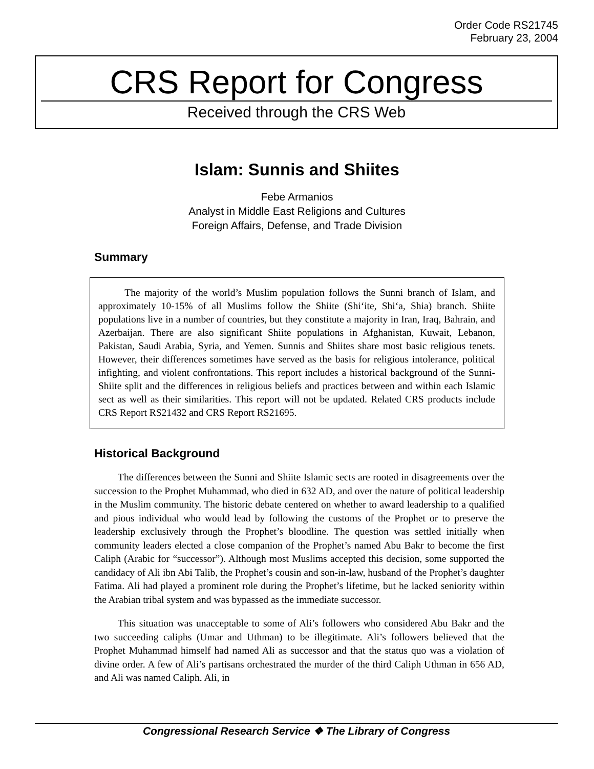Order Code RS21745
February 23, 2004
CRS Report for Congress
Received through the CRS Web
Islam: Sunnis and Shiites
Febe Armanios
Analyst in Middle East Religions and Cultures
Foreign Affairs, Defense, and Trade Division
Summary
The majority of the world’s Muslim population follows the Sunni branch of Islam, and approximately 10-15% of all Muslims follow the Shiite (Shi‘ite, Shi‘a, Shia) branch. Shiite populations live in a number of countries, but they constitute a majority in Iran, Iraq, Bahrain, and Azerbaijan. There are also significant Shiite populations in Afghanistan, Kuwait, Lebanon, Pakistan, Saudi Arabia, Syria, and Yemen. Sunnis and Shiites share most basic religious tenets. However, their differences sometimes have served as the basis for religious intolerance, political infighting, and violent confrontations. This report includes a historical background of the Sunni-Shiite split and the differences in religious beliefs and practices between and within each Islamic sect as well as their similarities. This report will not be updated. Related CRS products include CRS Report RS21432 and CRS Report RS21695.
Historical Background
The differences between the Sunni and Shiite Islamic sects are rooted in disagreements over the succession to the Prophet Muhammad, who died in 632 AD, and over the nature of political leadership in the Muslim community. The historic debate centered on whether to award leadership to a qualified and pious individual who would lead by following the customs of the Prophet or to preserve the leadership exclusively through the Prophet’s bloodline. The question was settled initially when community leaders elected a close companion of the Prophet’s named Abu Bakr to become the first Caliph (Arabic for “successor”). Although most Muslims accepted this decision, some supported the candidacy of Ali ibn Abi Talib, the Prophet’s cousin and son-in-law, husband of the Prophet’s daughter Fatima. Ali had played a prominent role during the Prophet’s lifetime, but he lacked seniority within the Arabian tribal system and was bypassed as the immediate successor.
This situation was unacceptable to some of Ali’s followers who considered Abu Bakr and the two succeeding caliphs (Umar and Uthman) to be illegitimate. Ali’s followers believed that the Prophet Muhammad himself had named Ali as successor and that the status quo was a violation of divine order. A few of Ali’s partisans orchestrated the murder of the third Caliph Uthman in 656 AD, and Ali was named Caliph. Ali, in
Congressional Research Service ❖ The Library of Congress